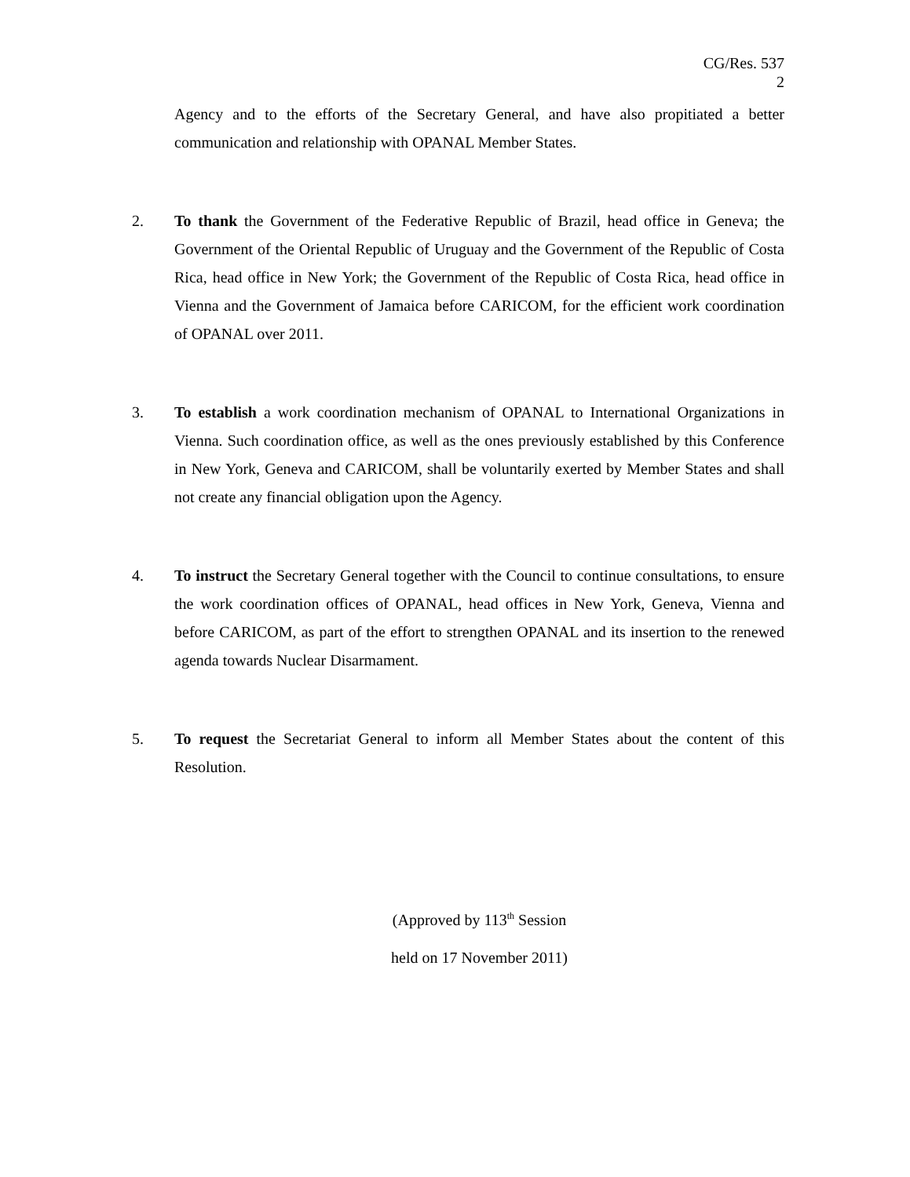CG/Res. 537
2
Agency and to the efforts of the Secretary General, and have also propitiated a better communication and relationship with OPANAL Member States.
2. To thank the Government of the Federative Republic of Brazil, head office in Geneva; the Government of the Oriental Republic of Uruguay and the Government of the Republic of Costa Rica, head office in New York; the Government of the Republic of Costa Rica, head office in Vienna and the Government of Jamaica before CARICOM, for the efficient work coordination of OPANAL over 2011.
3. To establish a work coordination mechanism of OPANAL to International Organizations in Vienna. Such coordination office, as well as the ones previously established by this Conference in New York, Geneva and CARICOM, shall be voluntarily exerted by Member States and shall not create any financial obligation upon the Agency.
4. To instruct the Secretary General together with the Council to continue consultations, to ensure the work coordination offices of OPANAL, head offices in New York, Geneva, Vienna and before CARICOM, as part of the effort to strengthen OPANAL and its insertion to the renewed agenda towards Nuclear Disarmament.
5. To request the Secretariat General to inform all Member States about the content of this Resolution.
(Approved by 113<sup>th</sup> Session
held on 17 November 2011)